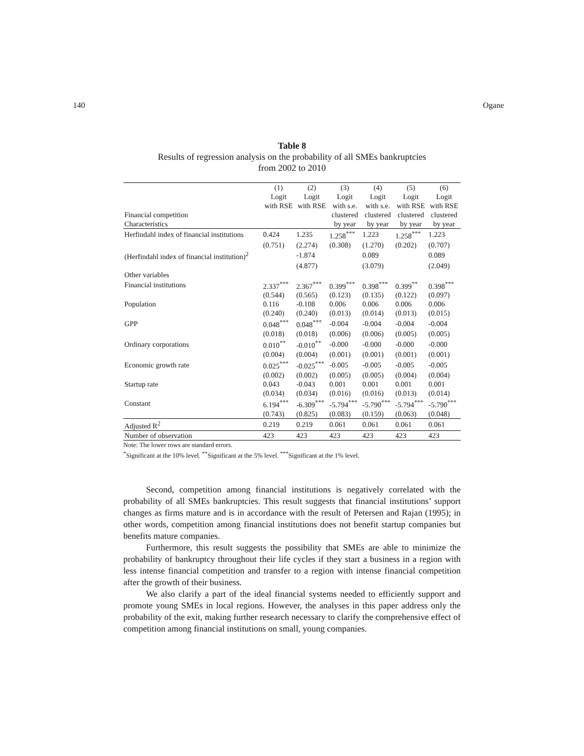140 Ogane
Table 8
Results of regression analysis on the probability of all SMEs bankruptcies
from 2002 to 2010
| | (1) | (2) | (3) | (4) | (5) | (6) |
| --- | --- | --- | --- | --- | --- | --- |
| | Logit | Logit | Logit | Logit | Logit | Logit |
| | with RSE | with RSE | with s.e. | with s.e. | with RSE | with RSE |
| Financial competition | | | clustered | clustered | clustered | clustered |
| Characteristics | | | by year | by year | by year | by year |
| Herfindahl index of financial institutions | 0.424 | 1.235 | 1.258<sup>***</sup> | 1.223 | 1.258<sup>***</sup> | 1.223 |
| | (0.751) | (2.274) | (0.308) | (1.270) | (0.202) | (0.707) |
| (Herfindahl index of financial institution)<sup>2</sup> | | -1.874 | | 0.089 | | 0.089 |
| | | (4.877) | | (3.079) | | (2.049) |
| Other variables | | | | | | |
| Financial institutions | 2.337<sup>***</sup> | 2.367<sup>***</sup> | 0.399<sup>***</sup> | 0.398<sup>***</sup> | 0.399<sup>**</sup> | 0.398<sup>***</sup> |
| | (0.544) | (0.565) | (0.123) | (0.135) | (0.122) | (0.097) |
| Population | 0.116 | -0.108 | 0.006 | 0.006 | 0.006 | 0.006 |
| | (0.240) | (0.240) | (0.013) | (0.014) | (0.013) | (0.015) |
| GPP | 0.048<sup>***</sup> | 0.048<sup>***</sup> | -0.004 | -0.004 | -0.004 | -0.004 |
| | (0.018) | (0.018) | (0.006) | (0.006) | (0.005) | (0.005) |
| Ordinary corporations | 0.010<sup>**</sup> | -0.010<sup>**</sup> | -0.000 | -0.000 | -0.000 | -0.000 |
| | (0.004) | (0.004) | (0.001) | (0.001) | (0.001) | (0.001) |
| Economic growth rate | 0.025<sup>***</sup> | -0.025<sup>***</sup> | -0.005 | -0.005 | -0.005 | -0.005 |
| | (0.002) | (0.002) | (0.005) | (0.005) | (0.004) | (0.004) |
| Startup rate | 0.043 | -0.043 | 0.001 | 0.001 | 0.001 | 0.001 |
| | (0.034) | (0.034) | (0.016) | (0.016) | (0.013) | (0.014) |
| Constant | 6.194<sup>***</sup> | -6.309<sup>***</sup> | -5.794<sup>***</sup> | -5.790<sup>***</sup> | -5.794<sup>***</sup> | -5.790<sup>***</sup> |
| | (0.743) | (0.825) | (0.083) | (0.159) | (0.063) | (0.048) |
| Adjusted R<sup>2</sup> | 0.219 | 0.219 | 0.061 | 0.061 | 0.061 | 0.061 |
| Number of observation | 423 | 423 | 423 | 423 | 423 | 423 |
Note: The lower rows are standard errors.
<sup>*</sup> Significant at the 10% level. <sup>**</sup>Significant at the 5% level. <sup>***</sup>Significant at the 1% level.
Second, competition among financial institutions is negatively correlated with the probability of all SMEs bankruptcies. This result suggests that financial institutions’ support changes as firms mature and is in accordance with the result of Petersen and Rajan (1995); in other words, competition among financial institutions does not benefit startup companies but benefits mature companies.
Furthermore, this result suggests the possibility that SMEs are able to minimize the probability of bankruptcy throughout their life cycles if they start a business in a region with less intense financial competition and transfer to a region with intense financial competition after the growth of their business.
We also clarify a part of the ideal financial systems needed to efficiently support and promote young SMEs in local regions. However, the analyses in this paper address only the probability of the exit, making further research necessary to clarify the comprehensive effect of competition among financial institutions on small, young companies.